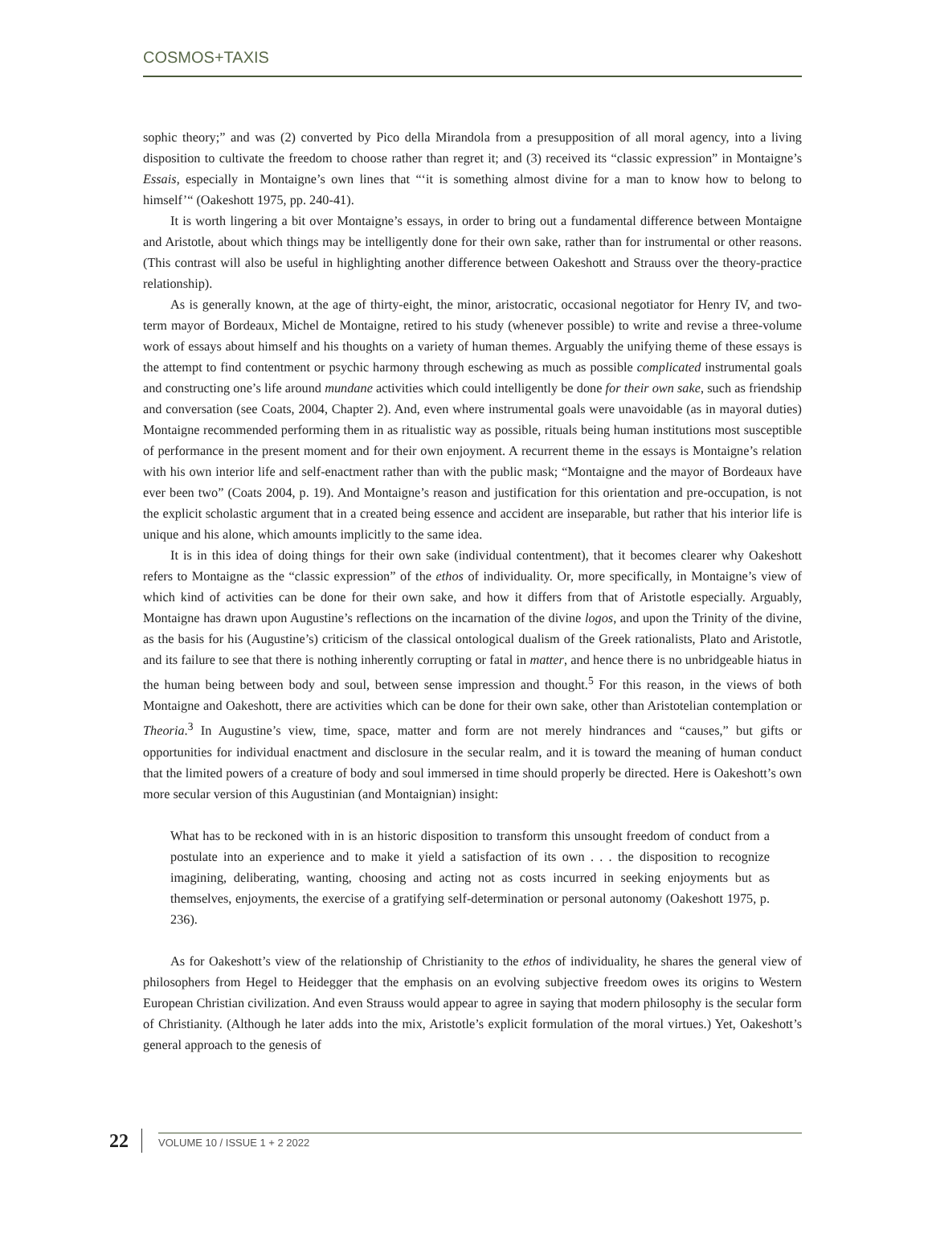COSMOS+TAXIS
sophic theory;” and was (2) converted by Pico della Mirandola from a presupposition of all moral agency, into a living disposition to cultivate the freedom to choose rather than regret it; and (3) received its “classic expression” in Montaigne’s Essais, especially in Montaigne’s own lines that “‘it is something almost divine for a man to know how to belong to himself’“ (Oakeshott 1975, pp. 240-41).
It is worth lingering a bit over Montaigne’s essays, in order to bring out a fundamental difference between Montaigne and Aristotle, about which things may be intelligently done for their own sake, rather than for instrumental or other reasons. (This contrast will also be useful in highlighting another difference between Oakeshott and Strauss over the theory-practice relationship).
As is generally known, at the age of thirty-eight, the minor, aristocratic, occasional negotiator for Henry IV, and two-term mayor of Bordeaux, Michel de Montaigne, retired to his study (whenever possible) to write and revise a three-volume work of essays about himself and his thoughts on a variety of human themes. Arguably the unifying theme of these essays is the attempt to find contentment or psychic harmony through eschewing as much as possible complicated instrumental goals and constructing one’s life around mundane activities which could intelligently be done for their own sake, such as friendship and conversation (see Coats, 2004, Chapter 2). And, even where instrumental goals were unavoidable (as in mayoral duties) Montaigne recommended performing them in as ritualistic way as possible, rituals being human institutions most susceptible of performance in the present moment and for their own enjoyment. A recurrent theme in the essays is Montaigne’s relation with his own interior life and self-enactment rather than with the public mask; “Montaigne and the mayor of Bordeaux have ever been two” (Coats 2004, p. 19). And Montaigne’s reason and justification for this orientation and pre-occupation, is not the explicit scholastic argument that in a created being essence and accident are inseparable, but rather that his interior life is unique and his alone, which amounts implicitly to the same idea.
It is in this idea of doing things for their own sake (individual contentment), that it becomes clearer why Oakeshott refers to Montaigne as the “classic expression” of the ethos of individuality. Or, more specifically, in Montaigne’s view of which kind of activities can be done for their own sake, and how it differs from that of Aristotle especially. Arguably, Montaigne has drawn upon Augustine’s reflections on the incarnation of the divine logos, and upon the Trinity of the divine, as the basis for his (Augustine’s) criticism of the classical ontological dualism of the Greek rationalists, Plato and Aristotle, and its failure to see that there is nothing inherently corrupting or fatal in matter, and hence there is no unbridgeable hiatus in the human being between body and soul, between sense impression and thought.<sup>5</sup> For this reason, in the views of both Montaigne and Oakeshott, there are activities which can be done for their own sake, other than Aristotelian contemplation or Theoria.<sup>3</sup> In Augustine’s view, time, space, matter and form are not merely hindrances and “causes,” but gifts or opportunities for individual enactment and disclosure in the secular realm, and it is toward the meaning of human conduct that the limited powers of a creature of body and soul immersed in time should properly be directed. Here is Oakeshott’s own more secular version of this Augustinian (and Montaignian) insight:
What has to be reckoned with in is an historic disposition to transform this unsought freedom of conduct from a postulate into an experience and to make it yield a satisfaction of its own . . . the disposition to recognize imagining, deliberating, wanting, choosing and acting not as costs incurred in seeking enjoyments but as themselves, enjoyments, the exercise of a gratifying self-determination or personal autonomy (Oakeshott 1975, p. 236).
As for Oakeshott’s view of the relationship of Christianity to the ethos of individuality, he shares the general view of philosophers from Hegel to Heidegger that the emphasis on an evolving subjective freedom owes its origins to Western European Christian civilization. And even Strauss would appear to agree in saying that modern philosophy is the secular form of Christianity. (Although he later adds into the mix, Aristotle’s explicit formulation of the moral virtues.) Yet, Oakeshott’s general approach to the genesis of
22 VOLUME 10 / ISSUE 1 + 2 2022